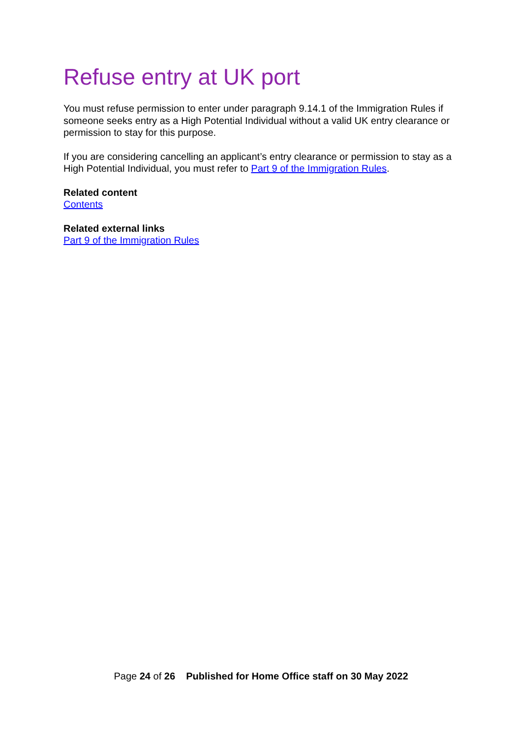Refuse entry at UK port
You must refuse permission to enter under paragraph 9.14.1 of the Immigration Rules if someone seeks entry as a High Potential Individual without a valid UK entry clearance or permission to stay for this purpose.
If you are considering cancelling an applicant’s entry clearance or permission to stay as a High Potential Individual, you must refer to Part 9 of the Immigration Rules.
Related content
Contents
Related external links
Part 9 of the Immigration Rules
Page 24 of 26 Published for Home Office staff on 30 May 2022